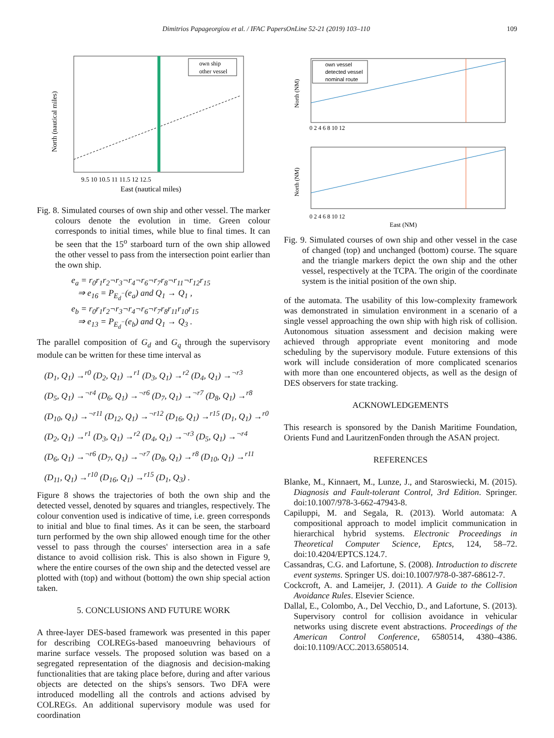Dimitrios Papageorgiou et al. / IFAC PapersOnLine 52-21 (2019) 103–110 109
North (nautical miles)
East (nautical miles)
9.5 10 10.5 11 11.5 12 12.5
own ship
other vessel
Fig. 8. Simulated courses of own ship and other vessel. The marker colours denote the evolution in time. Green colour corresponds to initial times, while blue to final times. It can be seen that the 15<sup>o</sup> starboard turn of the own ship allowed the other vessel to pass from the intersection point earlier than the own ship.
e<sub>a</sub> = r<sub>0</sub>r<sub>1</sub>r<sub>2</sub>¬r<sub>3</sub>¬r<sub>4</sub>¬r<sub>6</sub>¬r<sub>7</sub>r<sub>8</sub>¬r<sub>11</sub>¬r<sub>12</sub>r<sub>15</sub>
⇒ e<sub>16</sub> = P<sub>E<sub>d</sub><sup>−</sup></sub>(e<sub>a</sub>) and Q<sub>1</sub> → Q<sub>1</sub> ,
e<sub>b</sub> = r<sub>0</sub>r<sub>1</sub>r<sub>2</sub>¬r<sub>3</sub>¬r<sub>4</sub>¬r<sub>6</sub>¬r<sub>7</sub>r<sub>8</sub>r<sub>11</sub>r<sub>10</sub>r<sub>15</sub>
⇒ e<sub>13</sub> = P<sub>E<sub>d</sub><sup>−</sup></sub>(e<sub>b</sub>) and Q<sub>1</sub> → Q<sub>3</sub> .
The parallel composition of G<sub>d</sub> and G<sub>q</sub> through the supervisory module can be written for these time interval as
(D<sub>1</sub>, Q<sub>1</sub>) →<sup>r0</sup> (D<sub>2</sub>, Q<sub>1</sub>) →<sup>r1</sup> (D<sub>3</sub>, Q<sub>1</sub>) →<sup>r2</sup> (D<sub>4</sub>, Q<sub>1</sub>) →<sup>¬r3</sup>
(D<sub>5</sub>, Q<sub>1</sub>) →<sup>¬r4</sup> (D<sub>6</sub>, Q<sub>1</sub>) →<sup>¬r6</sup> (D<sub>7</sub>, Q<sub>1</sub>) →<sup>¬r7</sup> (D<sub>8</sub>, Q<sub>1</sub>) →<sup>r8</sup>
(D<sub>10</sub>, Q<sub>1</sub>) →<sup>¬r11</sup> (D<sub>12</sub>, Q<sub>1</sub>) →<sup>¬r12</sup> (D<sub>16</sub>, Q<sub>1</sub>) →<sup>r15</sup> (D<sub>1</sub>, Q<sub>1</sub>) →<sup>r0</sup>
(D<sub>2</sub>, Q<sub>1</sub>) →<sup>r1</sup> (D<sub>3</sub>, Q<sub>1</sub>) →<sup>r2</sup> (D<sub>4</sub>, Q<sub>1</sub>) →<sup>¬r3</sup> (D<sub>5</sub>, Q<sub>1</sub>) →<sup>¬r4</sup>
(D<sub>6</sub>, Q<sub>1</sub>) →<sup>¬r6</sup> (D<sub>7</sub>, Q<sub>1</sub>) →<sup>¬r7</sup> (D<sub>8</sub>, Q<sub>1</sub>) →<sup>r8</sup> (D<sub>10</sub>, Q<sub>1</sub>) →<sup>r11</sup>
(D<sub>11</sub>, Q<sub>1</sub>) →<sup>r10</sup> (D<sub>16</sub>, Q<sub>1</sub>) →<sup>r15</sup> (D<sub>1</sub>, Q<sub>3</sub>) .
Figure 8 shows the trajectories of both the own ship and the detected vessel, denoted by squares and triangles, respectively. The colour convention used is indicative of time, i.e. green corresponds to initial and blue to final times. As it can be seen, the starboard turn performed by the own ship allowed enough time for the other vessel to pass through the courses' intersection area in a safe distance to avoid collision risk. This is also shown in Figure 9, where the entire courses of the own ship and the detected vessel are plotted with (top) and without (bottom) the own ship special action taken.
5. CONCLUSIONS AND FUTURE WORK
A three-layer DES-based framework was presented in this paper for describing COLREGs-based manoeuvring behaviours of marine surface vessels. The proposed solution was based on a segregated representation of the diagnosis and decision-making functionalities that are taking place before, during and after various objects are detected on the ships's sensors. Two DFA were introduced modelling all the controls and actions advised by COLREGs. An additional supervisory module was used for coordination
own vessel
detected vessel
nominal route
North (NM)
North (NM)
0 2 4 6 8 10 12
0 2 4 6 8 10 12
East (NM)
Fig. 9. Simulated courses of own ship and other vessel in the case of changed (top) and unchanged (bottom) course. The square and the triangle markers depict the own ship and the other vessel, respectively at the TCPA. The origin of the coordinate system is the initial position of the own ship.
of the automata. The usability of this low-complexity framework was demonstrated in simulation environment in a scenario of a single vessel approaching the own ship with high risk of collision. Autonomous situation assessment and decision making were achieved through appropriate event monitoring and mode scheduling by the supervisory module. Future extensions of this work will include consideration of more complicated scenarios with more than one encountered objects, as well as the design of DES observers for state tracking.
ACKNOWLEDGEMENTS
This research is sponsored by the Danish Maritime Foundation, Orients Fund and LauritzenFonden through the ASAN project.
REFERENCES
Blanke, M., Kinnaert, M., Lunze, J., and Staroswiecki, M. (2015). Diagnosis and Fault-tolerant Control, 3rd Edition. Springer. doi:10.1007/978-3-662-47943-8.
Capiluppi, M. and Segala, R. (2013). World automata: A compositional approach to model implicit communication in hierarchical hybrid systems. Electronic Proceedings in Theoretical Computer Science, Eptcs, 124, 58–72. doi:10.4204/EPTCS.124.7.
Cassandras, C.G. and Lafortune, S. (2008). Introduction to discrete event systems. Springer US. doi:10.1007/978-0-387-68612-7.
Cockcroft, A. and Lameijer, J. (2011). A Guide to the Collision Avoidance Rules. Elsevier Science.
Dallal, E., Colombo, A., Del Vecchio, D., and Lafortune, S. (2013). Supervisory control for collision avoidance in vehicular networks using discrete event abstractions. Proceedings of the American Control Conference, 6580514, 4380–4386. doi:10.1109/ACC.2013.6580514.